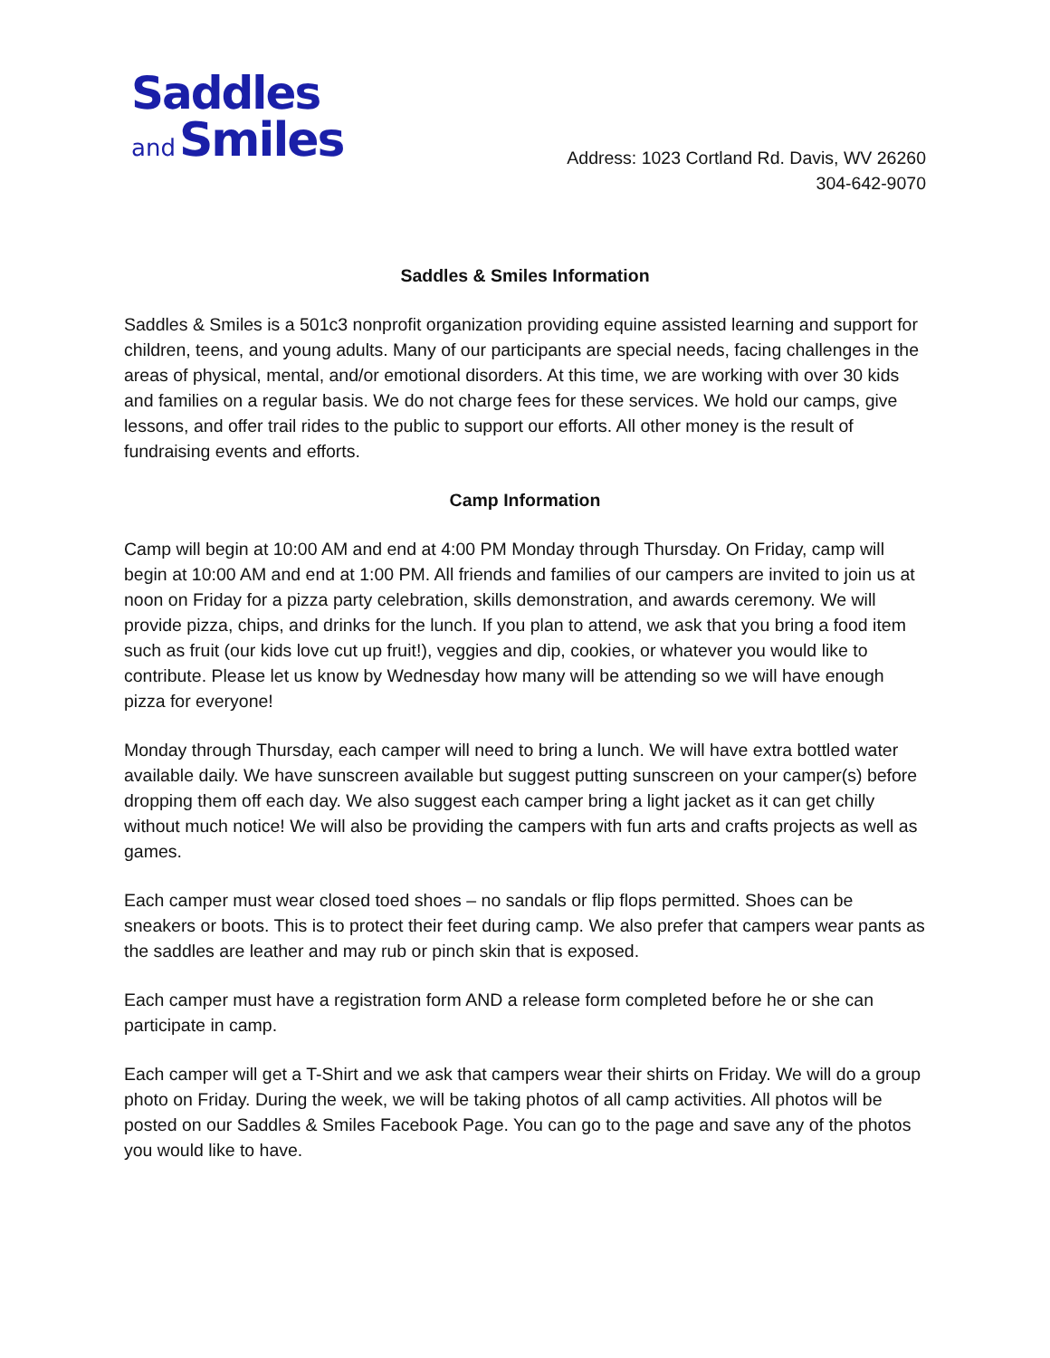Saddles
and Smiles
Address: 1023 Cortland Rd. Davis, WV 26260
304-642-9070
Saddles & Smiles Information
Saddles & Smiles is a 501c3 nonprofit organization providing equine assisted learning and support for children, teens, and young adults. Many of our participants are special needs, facing challenges in the areas of physical, mental, and/or emotional disorders. At this time, we are working with over 30 kids and families on a regular basis. We do not charge fees for these services. We hold our camps, give lessons, and offer trail rides to the public to support our efforts. All other money is the result of fundraising events and efforts.
Camp Information
Camp will begin at 10:00 AM and end at 4:00 PM Monday through Thursday. On Friday, camp will begin at 10:00 AM and end at 1:00 PM. All friends and families of our campers are invited to join us at noon on Friday for a pizza party celebration, skills demonstration, and awards ceremony. We will provide pizza, chips, and drinks for the lunch. If you plan to attend, we ask that you bring a food item such as fruit (our kids love cut up fruit!), veggies and dip, cookies, or whatever you would like to contribute. Please let us know by Wednesday how many will be attending so we will have enough pizza for everyone!
Monday through Thursday, each camper will need to bring a lunch. We will have extra bottled water available daily. We have sunscreen available but suggest putting sunscreen on your camper(s) before dropping them off each day. We also suggest each camper bring a light jacket as it can get chilly without much notice! We will also be providing the campers with fun arts and crafts projects as well as games.
Each camper must wear closed toed shoes – no sandals or flip flops permitted. Shoes can be sneakers or boots. This is to protect their feet during camp. We also prefer that campers wear pants as the saddles are leather and may rub or pinch skin that is exposed.
Each camper must have a registration form AND a release form completed before he or she can participate in camp.
Each camper will get a T-Shirt and we ask that campers wear their shirts on Friday. We will do a group photo on Friday. During the week, we will be taking photos of all camp activities. All photos will be posted on our Saddles & Smiles Facebook Page. You can go to the page and save any of the photos you would like to have.